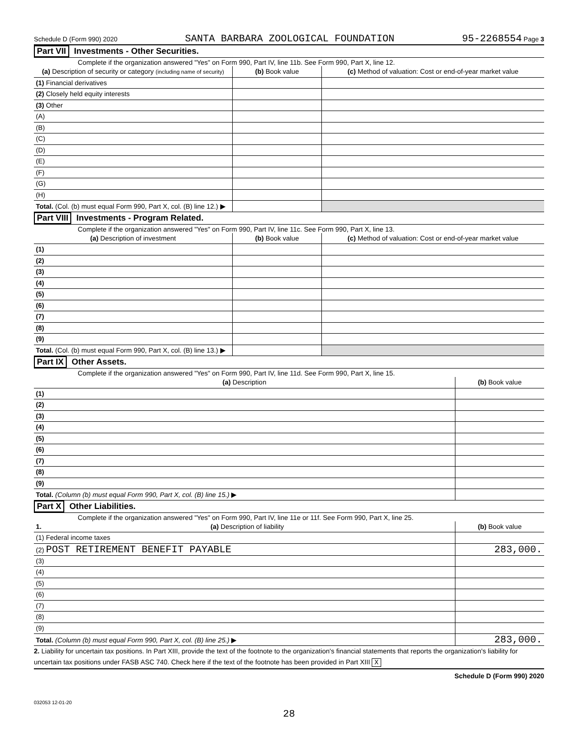Schedule D (Form 990) 2020 SANTA BARBARA ZOOLOGICAL FOUNDATION 95-2268554 Page 3
Part VII Investments - Other Securities.
Complete if the organization answered "Yes" on Form 990, Part IV, line 11b. See Form 990, Part X, line 12.
| (a) Description of security or category (including name of security) | (b) Book value | (c) Method of valuation: Cost or end-of-year market value |
| --- | --- | --- |
| (1) Financial derivatives | | |
| (2) Closely held equity interests | | |
| (3) Other | | |
| (A) | | |
| (B) | | |
| (C) | | |
| (D) | | |
| (E) | | |
| (F) | | |
| (G) | | |
| (H) | | |
| Total. (Col. (b) must equal Form 990, Part X, col. (B) line 12.) ▶ | | |
Part VIII Investments - Program Related.
Complete if the organization answered "Yes" on Form 990, Part IV, line 11c. See Form 990, Part X, line 13.
| (a) Description of investment | (b) Book value | (c) Method of valuation: Cost or end-of-year market value |
| --- | --- | --- |
| (1) | | |
| (2) | | |
| (3) | | |
| (4) | | |
| (5) | | |
| (6) | | |
| (7) | | |
| (8) | | |
| (9) | | |
| Total. (Col. (b) must equal Form 990, Part X, col. (B) line 13.) ▶ | | |
Part IX Other Assets.
Complete if the organization answered "Yes" on Form 990, Part IV, line 11d. See Form 990, Part X, line 15.
| (a) Description | (b) Book value |
| --- | --- |
| (1) | |
| (2) | |
| (3) | |
| (4) | |
| (5) | |
| (6) | |
| (7) | |
| (8) | |
| (9) | |
| Total. (Column (b) must equal Form 990, Part X, col. (B) line 15.) ▶ | |
Part X Other Liabilities.
Complete if the organization answered "Yes" on Form 990, Part IV, line 11e or 11f. See Form 990, Part X, line 25.
| 1. (a) Description of liability | (b) Book value |
| --- | --- |
| (1) Federal income taxes | |
| (2) POST RETIREMENT BENEFIT PAYABLE | 283,000. |
| (3) | |
| (4) | |
| (5) | |
| (6) | |
| (7) | |
| (8) | |
| (9) | |
| Total. (Column (b) must equal Form 990, Part X, col. (B) line 25.) ▶ | 283,000. |
2. Liability for uncertain tax positions. In Part XIII, provide the text of the footnote to the organization's financial statements that reports the organization's liability for uncertain tax positions under FASB ASC 740. Check here if the text of the footnote has been provided in Part XIII X
Schedule D (Form 990) 2020
032053 12-01-20
28